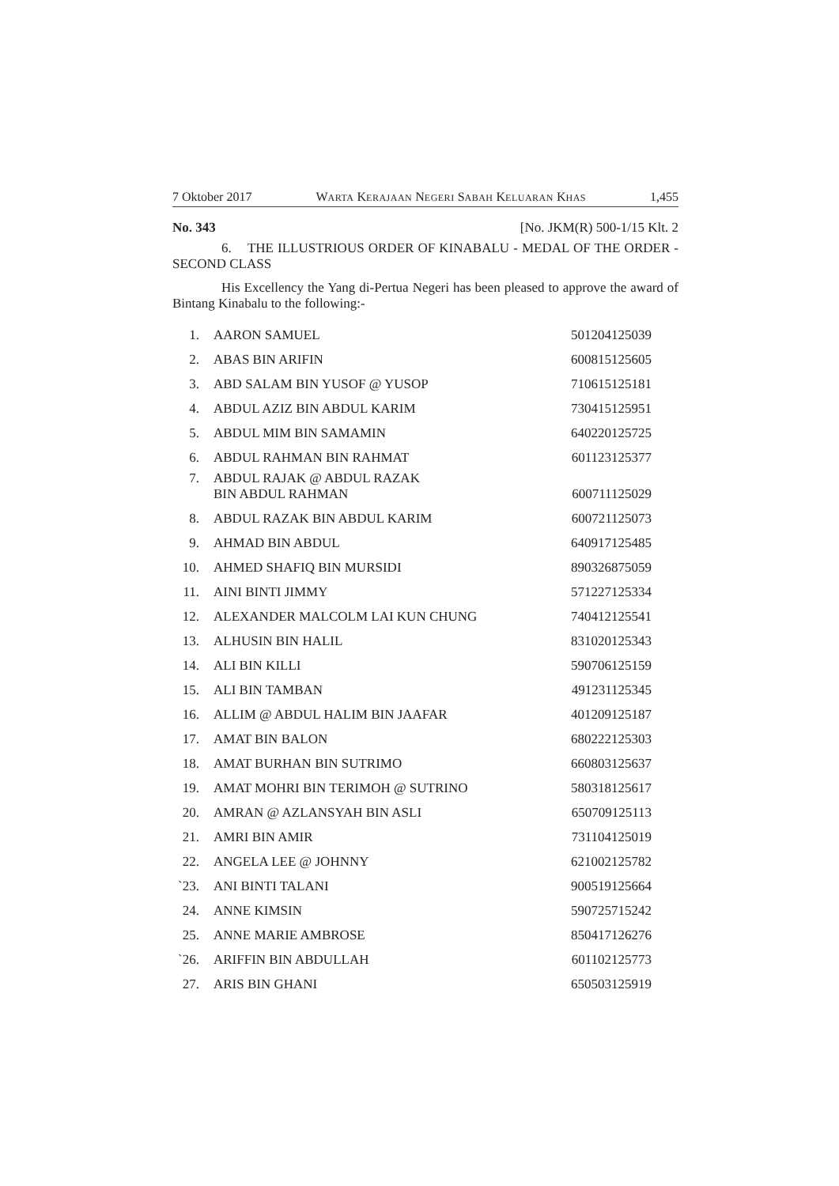7 Oktober 2017 WARTA KERAJAAN NEGERI SABAH KELUARAN KHAS 1,455
No. 343 [No. JKM(R) 500-1/15 Klt. 2
6. THE ILLUSTRIOUS ORDER OF KINABALU - MEDAL OF THE ORDER - SECOND CLASS
His Excellency the Yang di-Pertua Negeri has been pleased to approve the award of Bintang Kinabalu to the following:-
| 1. | AARON SAMUEL | 501204125039 |
| 2. | ABAS BIN ARIFIN | 600815125605 |
| 3. | ABD SALAM BIN YUSOF @ YUSOP | 710615125181 |
| 4. | ABDUL AZIZ BIN ABDUL KARIM | 730415125951 |
| 5. | ABDUL MIM BIN SAMAMIN | 640220125725 |
| 6. | ABDUL RAHMAN BIN RAHMAT | 601123125377 |
| 7. | ABDUL RAJAK @ ABDUL RAZAK BIN ABDUL RAHMAN | 600711125029 |
| 8. | ABDUL RAZAK BIN ABDUL KARIM | 600721125073 |
| 9. | AHMAD BIN ABDUL | 640917125485 |
| 10. | AHMED SHAFIQ BIN MURSIDI | 890326875059 |
| 11. | AINI BINTI JIMMY | 571227125334 |
| 12. | ALEXANDER MALCOLM LAI KUN CHUNG | 740412125541 |
| 13. | ALHUSIN BIN HALIL | 831020125343 |
| 14. | ALI BIN KILLI | 590706125159 |
| 15. | ALI BIN TAMBAN | 491231125345 |
| 16. | ALLIM @ ABDUL HALIM BIN JAAFAR | 401209125187 |
| 17. | AMAT BIN BALON | 680222125303 |
| 18. | AMAT BURHAN BIN SUTRIMO | 660803125637 |
| 19. | AMAT MOHRI BIN TERIMOH @ SUTRINO | 580318125617 |
| 20. | AMRAN @ AZLANSYAH BIN ASLI | 650709125113 |
| 21. | AMRI BIN AMIR | 731104125019 |
| 22. | ANGELA LEE @ JOHNNY | 621002125782 |
| `23. | ANI BINTI TALANI | 900519125664 |
| 24. | ANNE KIMSIN | 590725715242 |
| 25. | ANNE MARIE AMBROSE | 850417126276 |
| `26. | ARIFFIN BIN ABDULLAH | 601102125773 |
| 27. | ARIS BIN GHANI | 650503125919 |